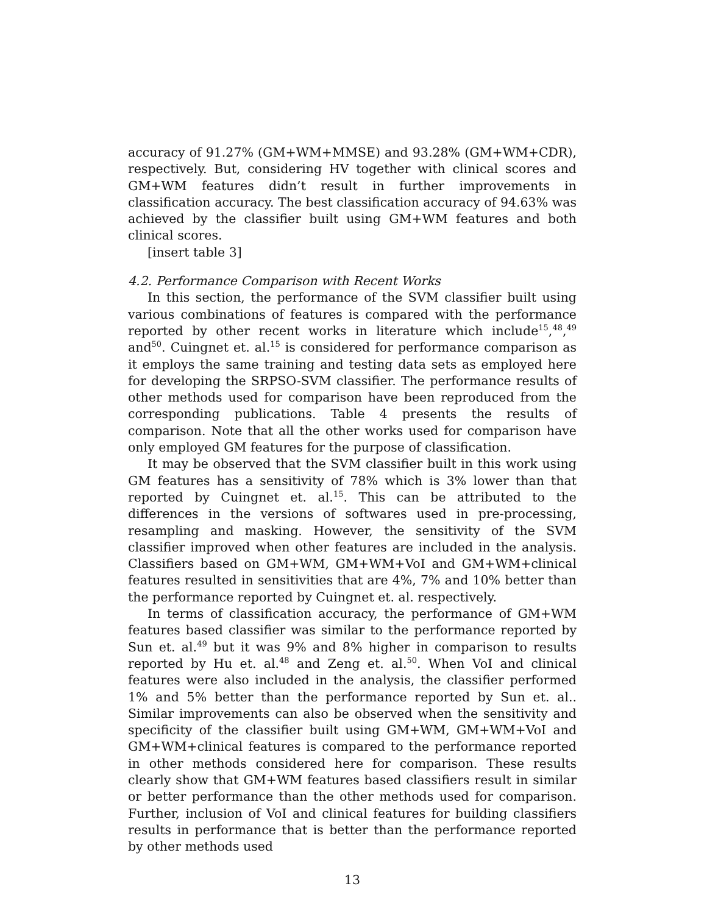accuracy of 91.27% (GM+WM+MMSE) and 93.28% (GM+WM+CDR), respectively. But, considering HV together with clinical scores and GM+WM features didn’t result in further improvements in classification accuracy. The best classification accuracy of 94.63% was achieved by the classifier built using GM+WM features and both clinical scores.
[insert table 3]
4.2. Performance Comparison with Recent Works
In this section, the performance of the SVM classifier built using various combinations of features is compared with the performance reported by other recent works in literature which include<sup>15</sup>,<sup>48</sup>,<sup>49</sup> and<sup>50</sup>. Cuingnet et. al.<sup>15</sup> is considered for performance comparison as it employs the same training and testing data sets as employed here for developing the SRPSO-SVM classifier. The performance results of other methods used for comparison have been reproduced from the corresponding publications. Table 4 presents the results of comparison. Note that all the other works used for comparison have only employed GM features for the purpose of classification.
It may be observed that the SVM classifier built in this work using GM features has a sensitivity of 78% which is 3% lower than that reported by Cuingnet et. al.<sup>15</sup>. This can be attributed to the differences in the versions of softwares used in pre-processing, resampling and masking. However, the sensitivity of the SVM classifier improved when other features are included in the analysis. Classifiers based on GM+WM, GM+WM+VoI and GM+WM+clinical features resulted in sensitivities that are 4%, 7% and 10% better than the performance reported by Cuingnet et. al. respectively.
In terms of classification accuracy, the performance of GM+WM features based classifier was similar to the performance reported by Sun et. al.<sup>49</sup> but it was 9% and 8% higher in comparison to results reported by Hu et. al.<sup>48</sup> and Zeng et. al.<sup>50</sup>. When VoI and clinical features were also included in the analysis, the classifier performed 1% and 5% better than the performance reported by Sun et. al.. Similar improvements can also be observed when the sensitivity and specificity of the classifier built using GM+WM, GM+WM+VoI and GM+WM+clinical features is compared to the performance reported in other methods considered here for comparison. These results clearly show that GM+WM features based classifiers result in similar or better performance than the other methods used for comparison. Further, inclusion of VoI and clinical features for building classifiers results in performance that is better than the performance reported by other methods used
13